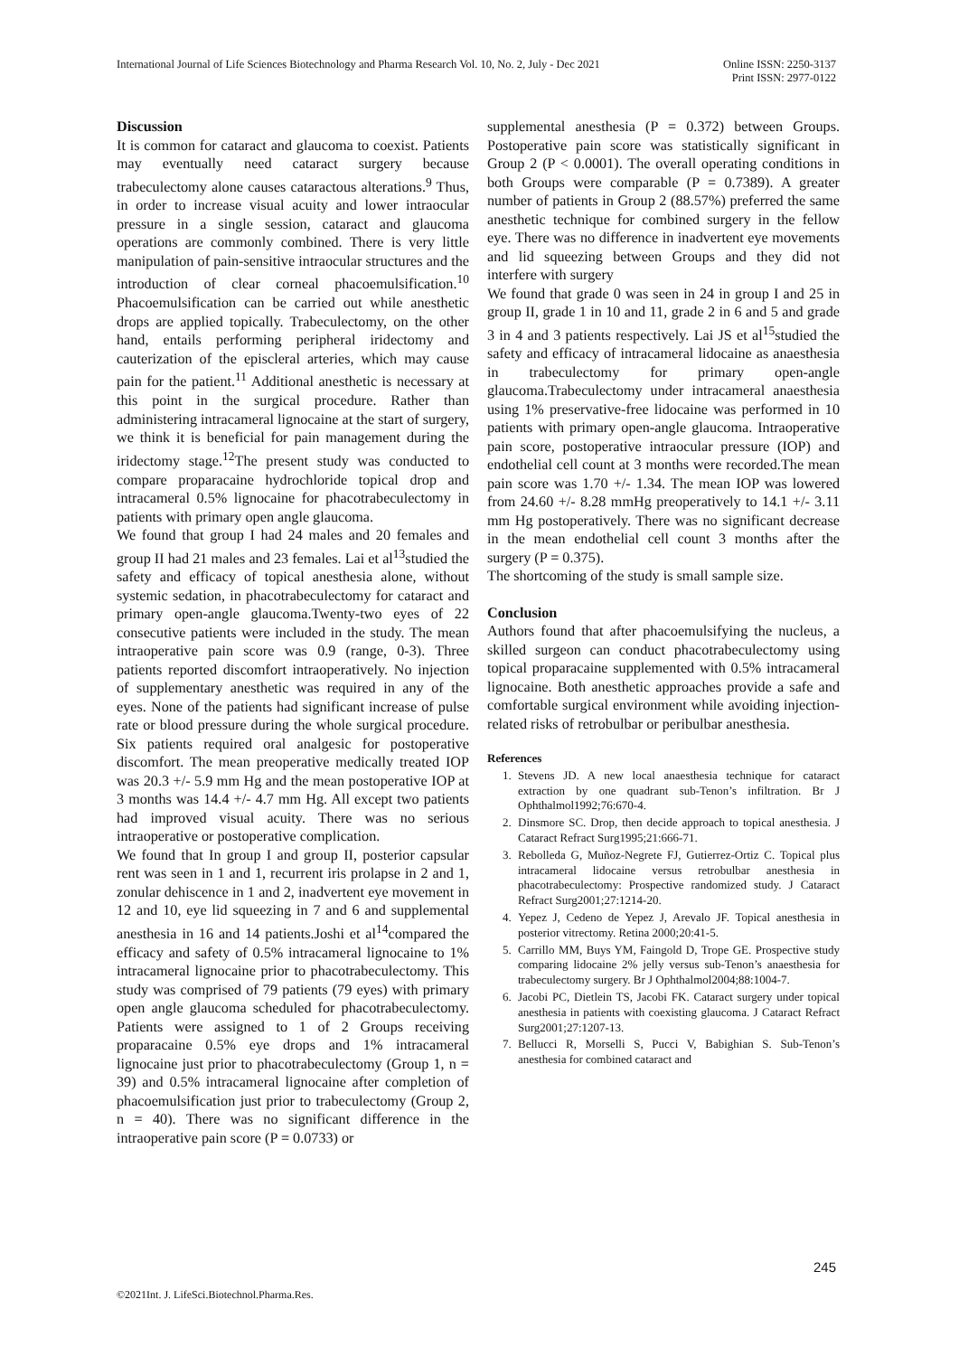International Journal of Life Sciences Biotechnology and Pharma Research Vol. 10, No. 2, July - Dec 2021
Online ISSN: 2250-3137
Print ISSN: 2977-0122
Discussion
It is common for cataract and glaucoma to coexist. Patients may eventually need cataract surgery because trabeculectomy alone causes cataractous alterations.<sup>9</sup> Thus, in order to increase visual acuity and lower intraocular pressure in a single session, cataract and glaucoma operations are commonly combined. There is very little manipulation of pain-sensitive intraocular structures and the introduction of clear corneal phacoemulsification.<sup>10</sup> Phacoemulsification can be carried out while anesthetic drops are applied topically. Trabeculectomy, on the other hand, entails performing peripheral iridectomy and cauterization of the episcleral arteries, which may cause pain for the patient.<sup>11</sup> Additional anesthetic is necessary at this point in the surgical procedure. Rather than administering intracameral lignocaine at the start of surgery, we think it is beneficial for pain management during the iridectomy stage.<sup>12</sup>The present study was conducted to compare proparacaine hydrochloride topical drop and intracameral 0.5% lignocaine for phacotrabeculectomy in patients with primary open angle glaucoma.
We found that group I had 24 males and 20 females and group II had 21 males and 23 females. Lai et al<sup>13</sup>studied the safety and efficacy of topical anesthesia alone, without systemic sedation, in phacotrabeculectomy for cataract and primary open-angle glaucoma.Twenty-two eyes of 22 consecutive patients were included in the study. The mean intraoperative pain score was 0.9 (range, 0-3). Three patients reported discomfort intraoperatively. No injection of supplementary anesthetic was required in any of the eyes. None of the patients had significant increase of pulse rate or blood pressure during the whole surgical procedure. Six patients required oral analgesic for postoperative discomfort. The mean preoperative medically treated IOP was 20.3 +/- 5.9 mm Hg and the mean postoperative IOP at 3 months was 14.4 +/- 4.7 mm Hg. All except two patients had improved visual acuity. There was no serious intraoperative or postoperative complication.
We found that In group I and group II, posterior capsular rent was seen in 1 and 1, recurrent iris prolapse in 2 and 1, zonular dehiscence in 1 and 2, inadvertent eye movement in 12 and 10, eye lid squeezing in 7 and 6 and supplemental anesthesia in 16 and 14 patients.Joshi et al<sup>14</sup>compared the efficacy and safety of 0.5% intracameral lignocaine to 1% intracameral lignocaine prior to phacotrabeculectomy. This study was comprised of 79 patients (79 eyes) with primary open angle glaucoma scheduled for phacotrabeculectomy. Patients were assigned to 1 of 2 Groups receiving proparacaine 0.5% eye drops and 1% intracameral lignocaine just prior to phacotrabeculectomy (Group 1, n = 39) and 0.5% intracameral lignocaine after completion of phacoemulsification just prior to trabeculectomy (Group 2, n = 40). There was no significant difference in the intraoperative pain score (P = 0.0733) or
supplemental anesthesia (P = 0.372) between Groups. Postoperative pain score was statistically significant in Group 2 (P < 0.0001). The overall operating conditions in both Groups were comparable (P = 0.7389). A greater number of patients in Group 2 (88.57%) preferred the same anesthetic technique for combined surgery in the fellow eye. There was no difference in inadvertent eye movements and lid squeezing between Groups and they did not interfere with surgery
We found that grade 0 was seen in 24 in group I and 25 in group II, grade 1 in 10 and 11, grade 2 in 6 and 5 and grade 3 in 4 and 3 patients respectively. Lai JS et al<sup>15</sup>studied the safety and efficacy of intracameral lidocaine as anaesthesia in trabeculectomy for primary open-angle glaucoma.Trabeculectomy under intracameral anaesthesia using 1% preservative-free lidocaine was performed in 10 patients with primary open-angle glaucoma. Intraoperative pain score, postoperative intraocular pressure (IOP) and endothelial cell count at 3 months were recorded.The mean pain score was 1.70 +/- 1.34. The mean IOP was lowered from 24.60 +/- 8.28 mmHg preoperatively to 14.1 +/- 3.11 mm Hg postoperatively. There was no significant decrease in the mean endothelial cell count 3 months after the surgery (P = 0.375).
The shortcoming of the study is small sample size.
Conclusion
Authors found that after phacoemulsifying the nucleus, a skilled surgeon can conduct phacotrabeculectomy using topical proparacaine supplemented with 0.5% intracameral lignocaine. Both anesthetic approaches provide a safe and comfortable surgical environment while avoiding injection-related risks of retrobulbar or peribulbar anesthesia.
References
1. Stevens JD. A new local anaesthesia technique for cataract extraction by one quadrant sub-Tenon’s infiltration. Br J Ophthalmol1992;76:670-4.
2. Dinsmore SC. Drop, then decide approach to topical anesthesia. J Cataract Refract Surg1995;21:666-71.
3. Rebolleda G, Muñoz-Negrete FJ, Gutierrez-Ortiz C. Topical plus intracameral lidocaine versus retrobulbar anesthesia in phacotrabeculectomy: Prospective randomized study. J Cataract Refract Surg2001;27:1214-20.
4. Yepez J, Cedeno de Yepez J, Arevalo JF. Topical anesthesia in posterior vitrectomy. Retina 2000;20:41-5.
5. Carrillo MM, Buys YM, Faingold D, Trope GE. Prospective study comparing lidocaine 2% jelly versus sub-Tenon’s anaesthesia for trabeculectomy surgery. Br J Ophthalmol2004;88:1004-7.
6. Jacobi PC, Dietlein TS, Jacobi FK. Cataract surgery under topical anesthesia in patients with coexisting glaucoma. J Cataract Refract Surg2001;27:1207-13.
7. Bellucci R, Morselli S, Pucci V, Babighian S. Sub-Tenon’s anesthesia for combined cataract and
245
©2021Int. J. LifeSci.Biotechnol.Pharma.Res.